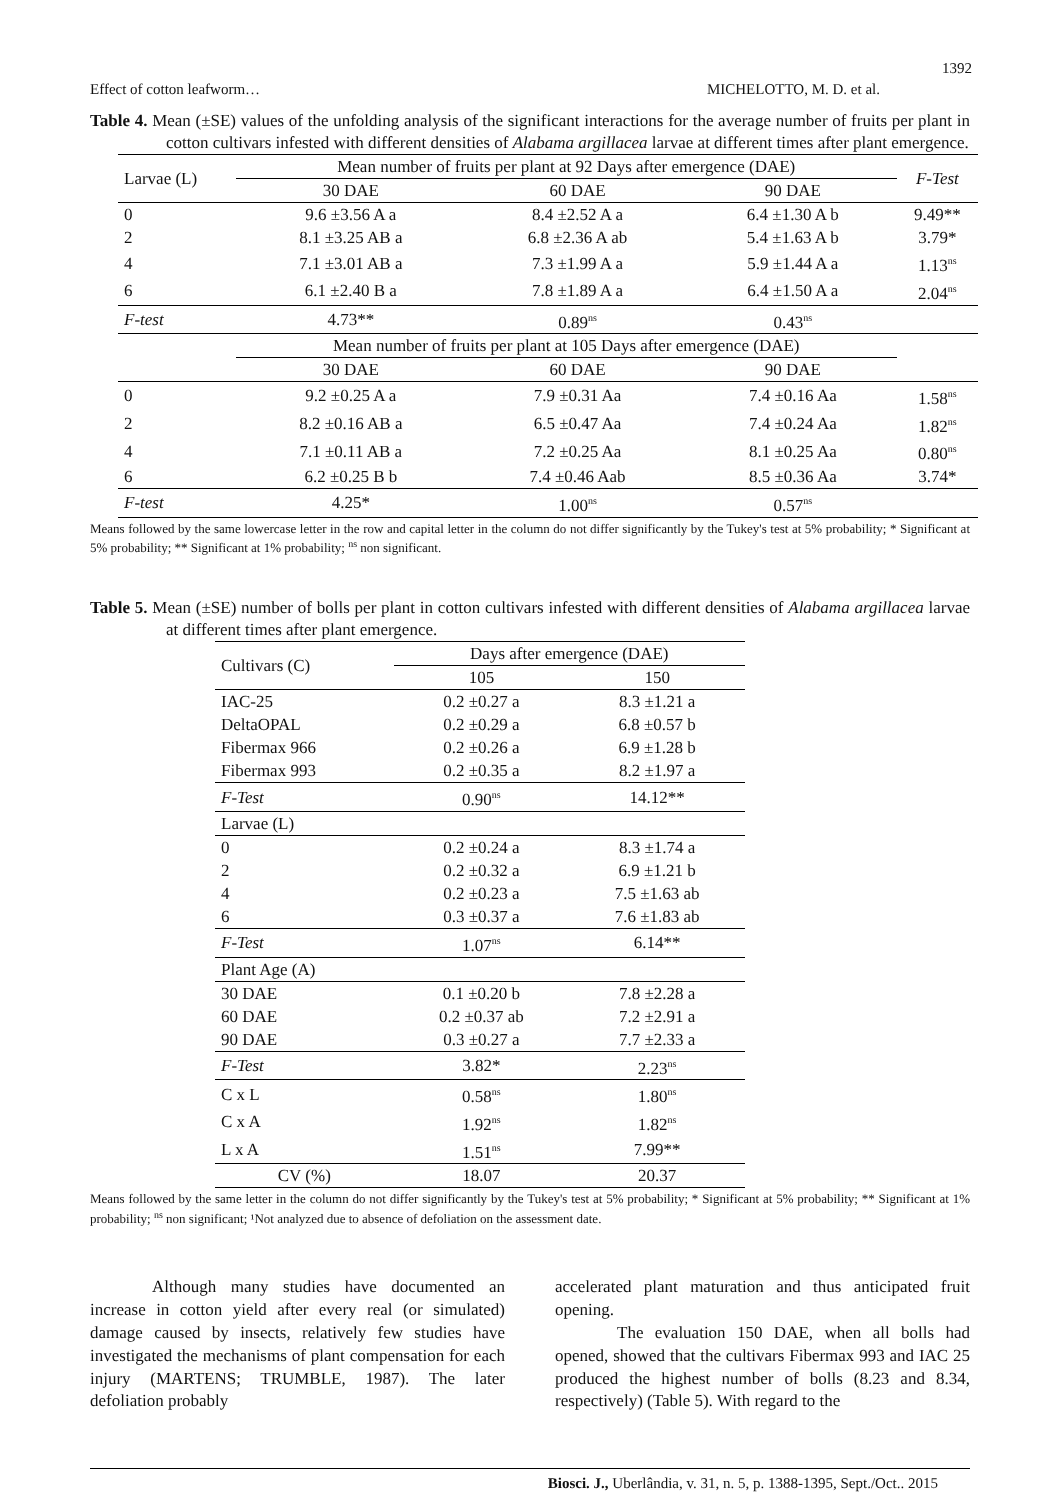1392
Effect of cotton leafworm… MICHELOTTO, M. D. et al.
Table 4. Mean (±SE) values of the unfolding analysis of the significant interactions for the average number of fruits per plant in cotton cultivars infested with different densities of Alabama argillacea larvae at different times after plant emergence.
| Larvae (L) | Mean number of fruits per plant at 92 Days after emergence (DAE) | | | F-Test |
| | 30 DAE | 60 DAE | 90 DAE | |
| 0 | 9.6 ±3.56 A a | 8.4 ±2.52 A a | 6.4 ±1.30 A b | 9.49** |
| 2 | 8.1 ±3.25 AB a | 6.8 ±2.36 A ab | 5.4 ±1.63 A b | 3.79* |
| 4 | 7.1 ±3.01 AB a | 7.3 ±1.99 A a | 5.9 ±1.44 A a | 1.13<sup>ns</sup> |
| 6 | 6.1 ±2.40 B a | 7.8 ±1.89 A a | 6.4 ±1.50 A a | 2.04<sup>ns</sup> |
| F-test | 4.73** | 0.89<sup>ns</sup> | 0.43<sup>ns</sup> | |
| | Mean number of fruits per plant at 105 Days after emergence (DAE) | | | |
| | 30 DAE | 60 DAE | 90 DAE | |
| 0 | 9.2 ±0.25 A a | 7.9 ±0.31 Aa | 7.4 ±0.16 Aa | 1.58<sup>ns</sup> |
| 2 | 8.2 ±0.16 AB a | 6.5 ±0.47 Aa | 7.4 ±0.24 Aa | 1.82<sup>ns</sup> |
| 4 | 7.1 ±0.11 AB a | 7.2 ±0.25 Aa | 8.1 ±0.25 Aa | 0.80<sup>ns</sup> |
| 6 | 6.2 ±0.25 B b | 7.4 ±0.46 Aab | 8.5 ±0.36 Aa | 3.74* |
| F-test | 4.25* | 1.00<sup>ns</sup> | 0.57<sup>ns</sup> | |
Means followed by the same lowercase letter in the row and capital letter in the column do not differ significantly by the Tukey's test at 5% probability; * Significant at 5% probability; ** Significant at 1% probability; <sup>ns</sup> non significant.
Table 5. Mean (±SE) number of bolls per plant in cotton cultivars infested with different densities of Alabama argillacea larvae at different times after plant emergence.
| Cultivars (C) | Days after emergence (DAE) | |
| | 105 | 150 |
| IAC-25 | 0.2 ±0.27 a | 8.3 ±1.21 a |
| DeltaOPAL | 0.2 ±0.29 a | 6.8 ±0.57 b |
| Fibermax 966 | 0.2 ±0.26 a | 6.9 ±1.28 b |
| Fibermax 993 | 0.2 ±0.35 a | 8.2 ±1.97 a |
| F-Test | 0.90<sup>ns</sup> | 14.12** |
| Larvae (L) | | |
| 0 | 0.2 ±0.24 a | 8.3 ±1.74 a |
| 2 | 0.2 ±0.32 a | 6.9 ±1.21 b |
| 4 | 0.2 ±0.23 a | 7.5 ±1.63 ab |
| 6 | 0.3 ±0.37 a | 7.6 ±1.83 ab |
| F-Test | 1.07<sup>ns</sup> | 6.14** |
| Plant Age (A) | | |
| 30 DAE | 0.1 ±0.20 b | 7.8 ±2.28 a |
| 60 DAE | 0.2 ±0.37 ab | 7.2 ±2.91 a |
| 90 DAE | 0.3 ±0.27 a | 7.7 ±2.33 a |
| F-Test | 3.82* | 2.23<sup>ns</sup> |
| C x L | 0.58<sup>ns</sup> | 1.80<sup>ns</sup> |
| C x A | 1.92<sup>ns</sup> | 1.82<sup>ns</sup> |
| L x A | 1.51<sup>ns</sup> | 7.99** |
| CV (%) | 18.07 | 20.37 |
Means followed by the same letter in the column do not differ significantly by the Tukey's test at 5% probability; * Significant at 5% probability; ** Significant at 1% probability; <sup>ns</sup> non significant; ¹Not analyzed due to absence of defoliation on the assessment date.
Although many studies have documented an increase in cotton yield after every real (or simulated) damage caused by insects, relatively few studies have investigated the mechanisms of plant compensation for each injury (MARTENS; TRUMBLE, 1987). The later defoliation probably
accelerated plant maturation and thus anticipated fruit opening.
The evaluation 150 DAE, when all bolls had opened, showed that the cultivars Fibermax 993 and IAC 25 produced the highest number of bolls (8.23 and 8.34, respectively) (Table 5). With regard to the
Biosci. J., Uberlândia, v. 31, n. 5, p. 1388-1395, Sept./Oct.. 2015